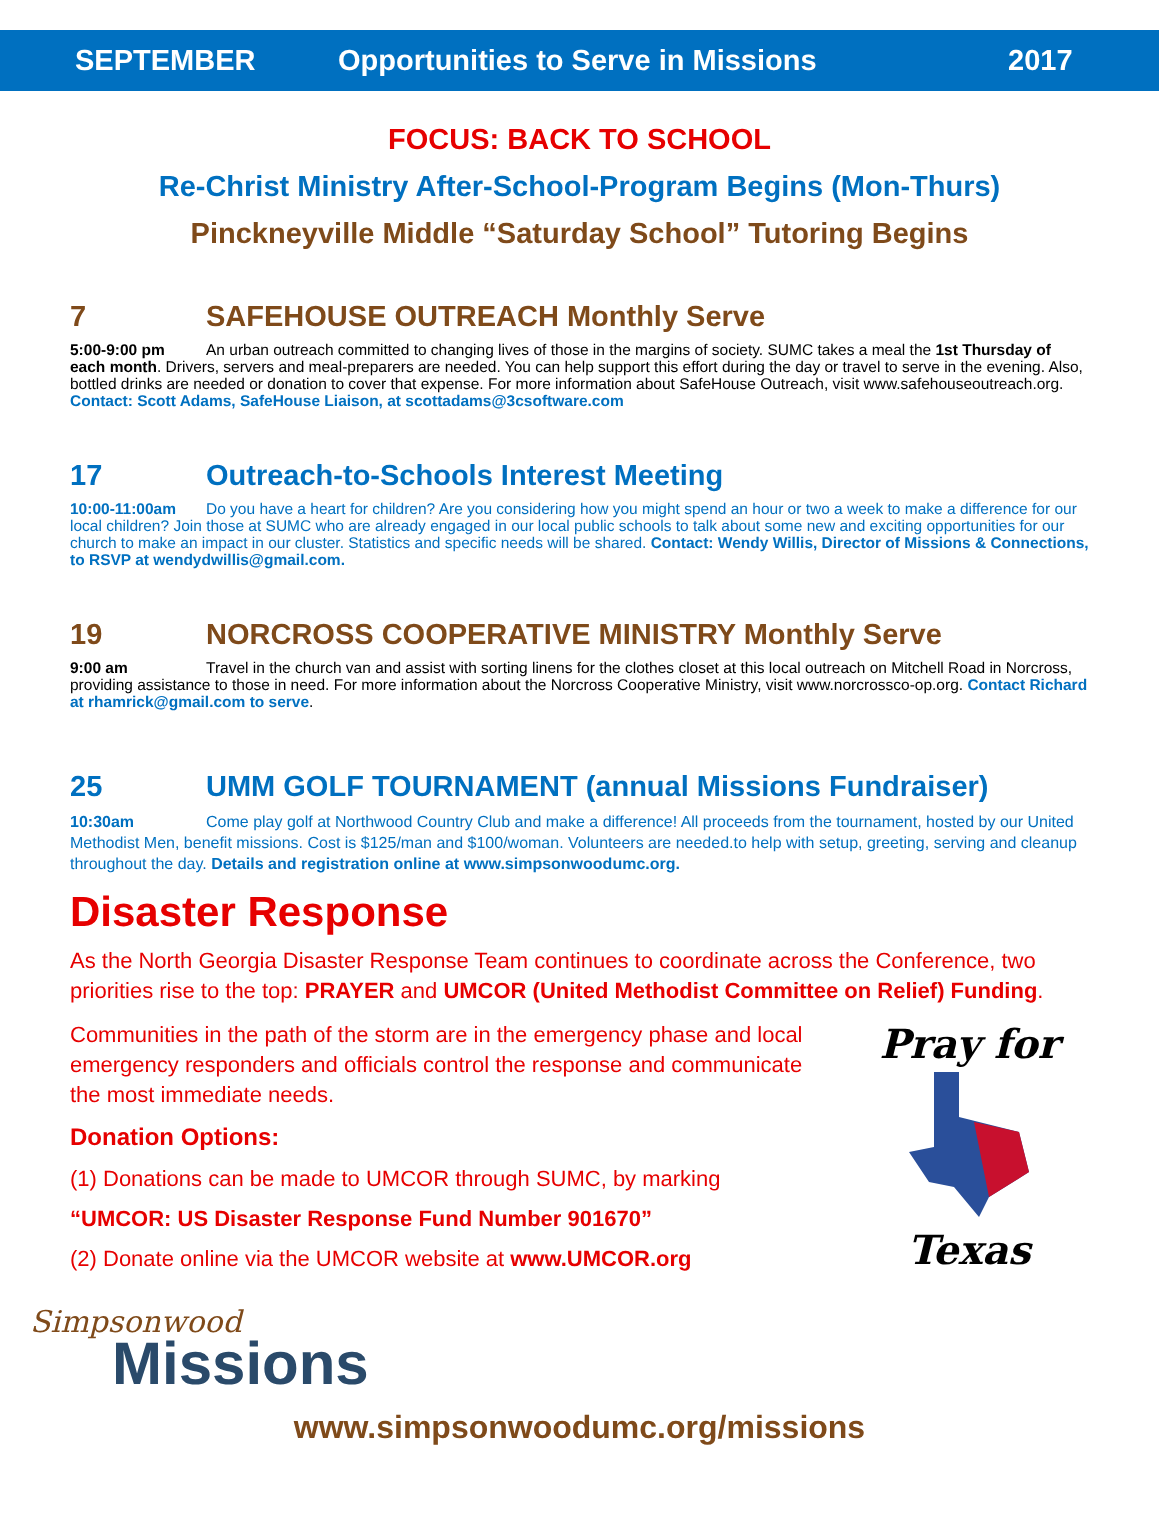SEPTEMBER Opportunities to Serve in Missions 2017
FOCUS: BACK TO SCHOOL
Re-Christ Ministry After-School-Program Begins (Mon-Thurs)
Pinckneyville Middle “Saturday School” Tutoring Begins
7 SAFEHOUSE OUTREACH Monthly Serve
5:00-9:00 pm An urban outreach committed to changing lives of those in the margins of society. SUMC takes a meal the 1st Thursday of each month. Drivers, servers and meal-preparers are needed. You can help support this effort during the day or travel to serve in the evening. Also, bottled drinks are needed or donation to cover that expense. For more information about SafeHouse Outreach, visit www.safehouseoutreach.org. Contact: Scott Adams, SafeHouse Liaison, at scottadams@3csoftware.com
17 Outreach-to-Schools Interest Meeting
10:00-11:00am Do you have a heart for children? Are you considering how you might spend an hour or two a week to make a difference for our local children? Join those at SUMC who are already engaged in our local public schools to talk about some new and exciting opportunities for our church to make an impact in our cluster. Statistics and specific needs will be shared. Contact: Wendy Willis, Director of Missions & Connections, to RSVP at wendydwillis@gmail.com.
19 NORCROSS COOPERATIVE MINISTRY Monthly Serve
9:00 am Travel in the church van and assist with sorting linens for the clothes closet at this local outreach on Mitchell Road in Norcross, providing assistance to those in need. For more information about the Norcross Cooperative Ministry, visit www.norcrossco-op.org. Contact Richard at rhamrick@gmail.com to serve.
25 UMM GOLF TOURNAMENT (annual Missions Fundraiser)
10:30am Come play golf at Northwood Country Club and make a difference! All proceeds from the tournament, hosted by our United Methodist Men, benefit missions. Cost is $125/man and $100/woman. Volunteers are needed.to help with setup, greeting, serving and cleanup throughout the day. Details and registration online at www.simpsonwoodumc.org.
Disaster Response
As the North Georgia Disaster Response Team continues to coordinate across the Conference, two priorities rise to the top: PRAYER and UMCOR (United Methodist Committee on Relief) Funding.
Communities in the path of the storm are in the emergency phase and local emergency responders and officials control the response and communicate the most immediate needs.
Donation Options:
(1) Donations can be made to UMCOR through SUMC, by marking
“UMCOR: US Disaster Response Fund Number 901670”
(2) Donate online via the UMCOR website at www.UMCOR.org
Pray for
Texas
Simpsonwood
Missions
www.simpsonwoodumc.org/missions